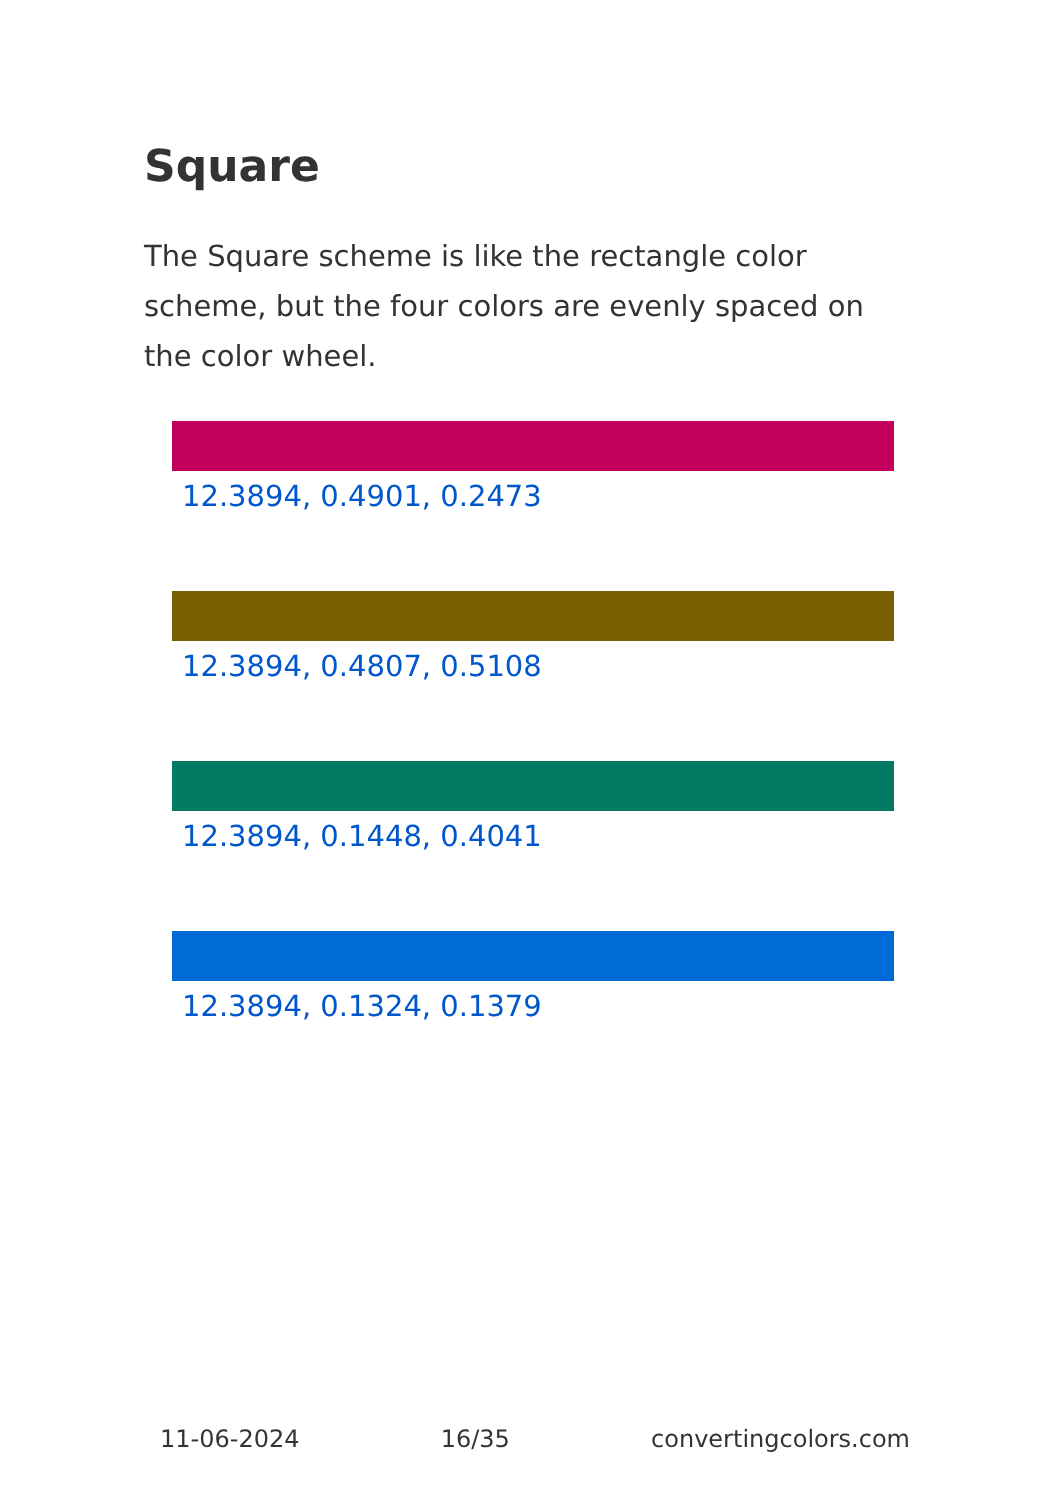Square
The Square scheme is like the rectangle color scheme, but the four colors are evenly spaced on the color wheel.
12.3894, 0.4901, 0.2473
12.3894, 0.4807, 0.5108
12.3894, 0.1448, 0.4041
12.3894, 0.1324, 0.1379
11-06-2024 16/35 convertingcolors.com